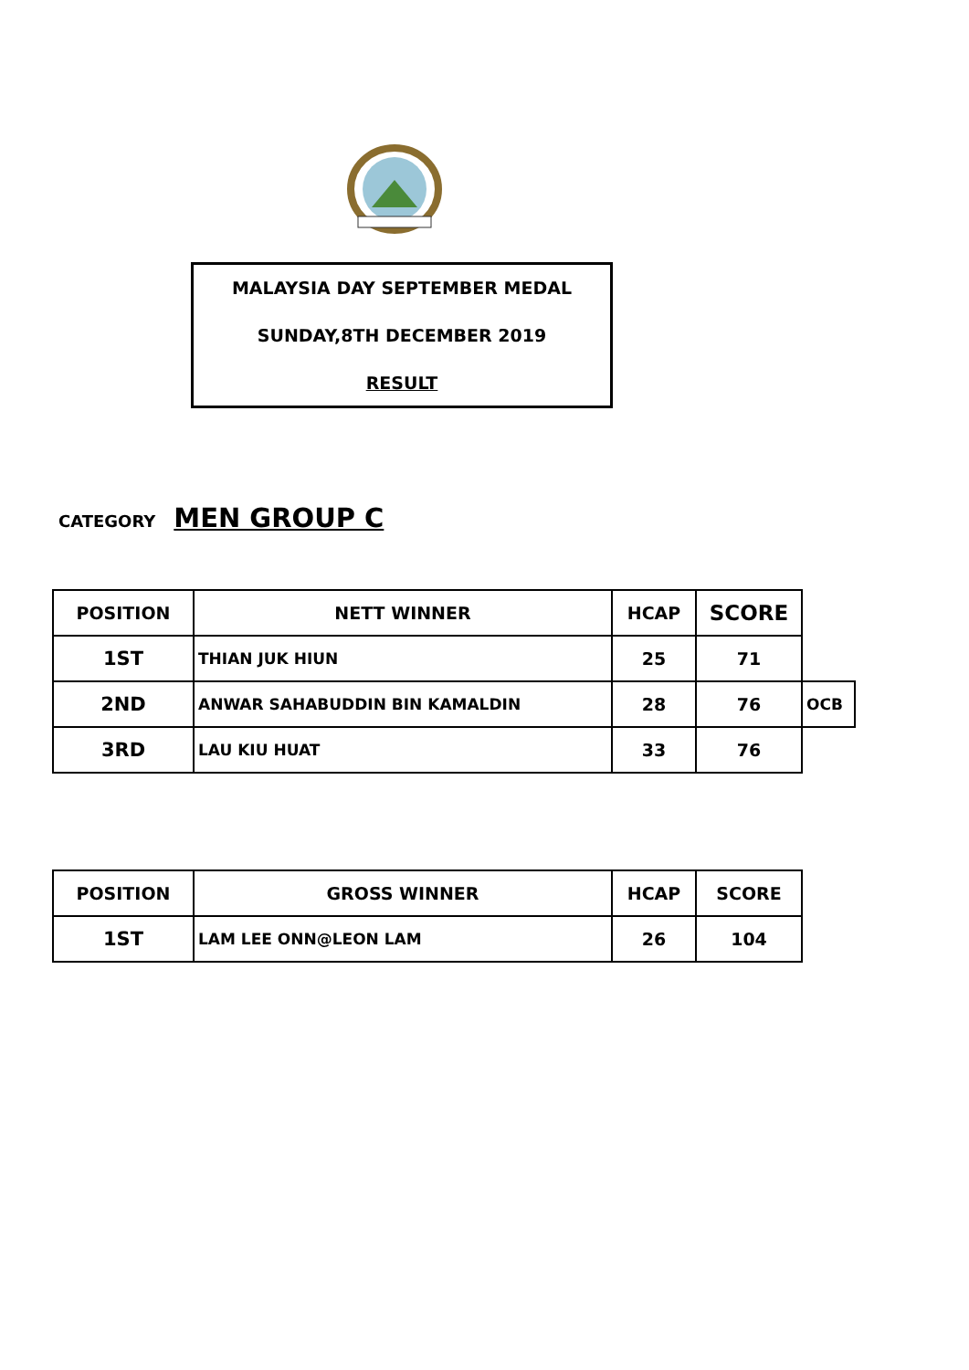MALAYSIA DAY SEPTEMBER MEDAL
SUNDAY,8TH DECEMBER 2019
RESULT
CATEGORY MEN GROUP C
| POSITION | NETT WINNER | HCAP | SCORE | |
| --- | --- | --- | --- | --- |
| 1ST | THIAN JUK HIUN | 25 | 71 | |
| 2ND | ANWAR SAHABUDDIN BIN KAMALDIN | 28 | 76 | OCB |
| 3RD | LAU KIU HUAT | 33 | 76 | |
| POSITION | GROSS WINNER | HCAP | SCORE |
| --- | --- | --- | --- |
| 1ST | LAM LEE ONN@LEON LAM | 26 | 104 |